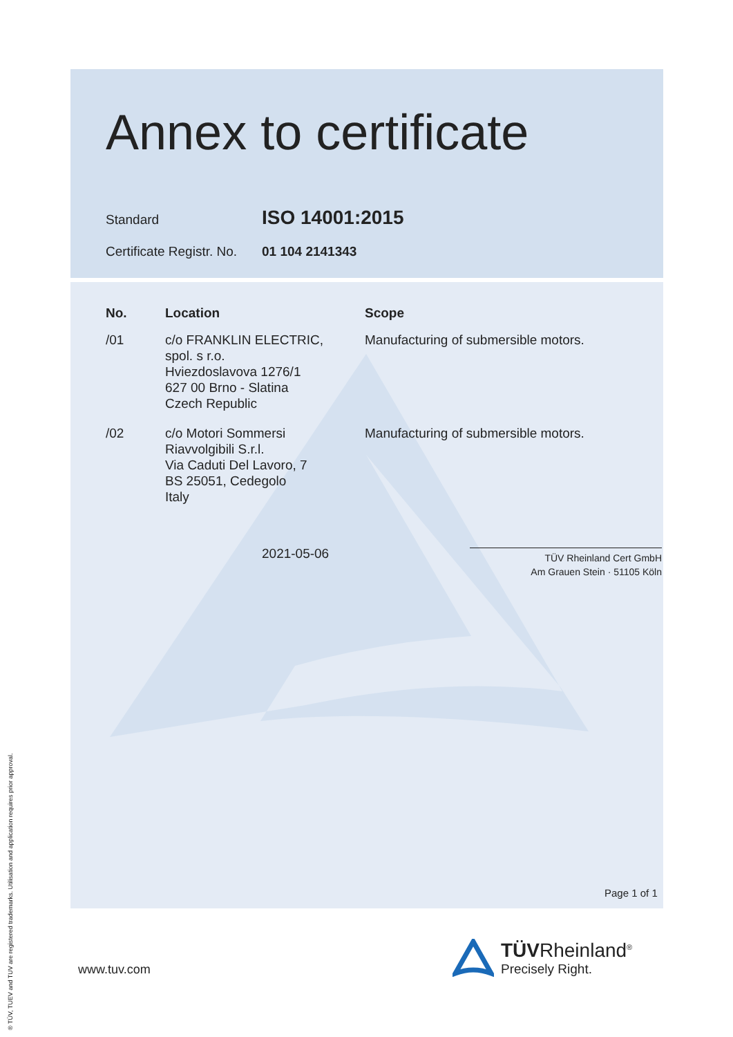Annex to certificate
Standard
ISO 14001:2015
Certificate Registr. No.
01 104 2141343
| No. | Location | Scope |
| --- | --- | --- |
| /01 | c/o FRANKLIN ELECTRIC, spol. s r.o. Hviezdoslavova 1276/1 627 00 Brno - Slatina Czech Republic | Manufacturing of submersible motors. |
| /02 | c/o Motori Sommersi Riavvolgibili S.r.l. Via Caduti Del Lavoro, 7 BS 25051, Cedegolo Italy | Manufacturing of submersible motors. |
2021-05-06
TÜV Rheinland Cert GmbH
Am Grauen Stein · 51105 Köln
Page 1 of 1
www.tuv.com
TÜVRheinland<sup>®</sup>
Precisely Right.
® TÜV, TUEV and TUV are registered trademarks. Utilisation and application requires prior approval.